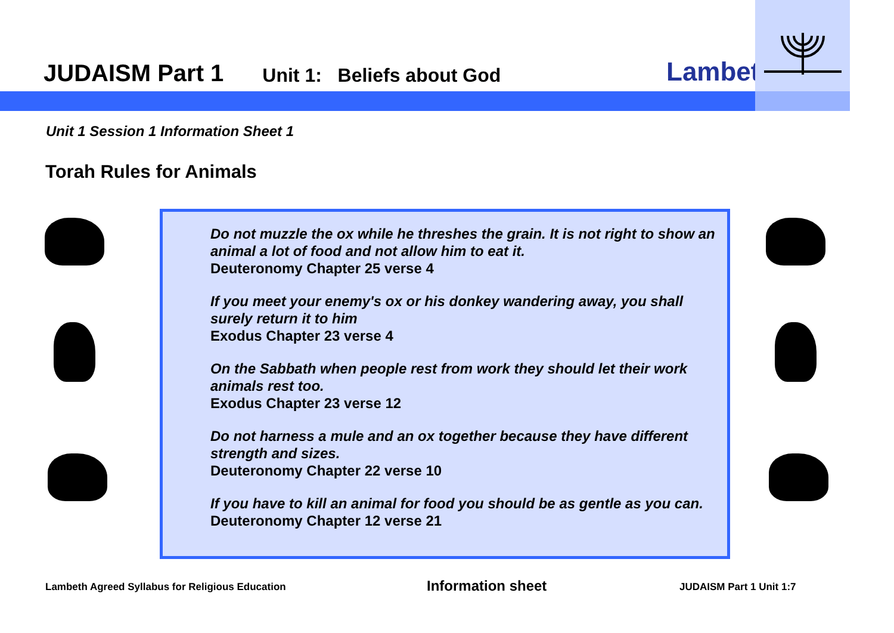JUDAISM Part 1 Unit 1: Beliefs about God
Lambeth
Unit 1 Session 1 Information Sheet 1
Torah Rules for Animals
Do not muzzle the ox while he threshes the grain. It is not right to show an animal a lot of food and not allow him to eat it.
Deuteronomy Chapter 25 verse 4
If you meet your enemy's ox or his donkey wandering away, you shall surely return it to him
Exodus Chapter 23 verse 4
On the Sabbath when people rest from work they should let their work animals rest too.
Exodus Chapter 23 verse 12
Do not harness a mule and an ox together because they have different strength and sizes.
Deuteronomy Chapter 22 verse 10
If you have to kill an animal for food you should be as gentle as you can.
Deuteronomy Chapter 12 verse 21
Lambeth Agreed Syllabus for Religious Education Information sheet JUDAISM Part 1 Unit 1:7